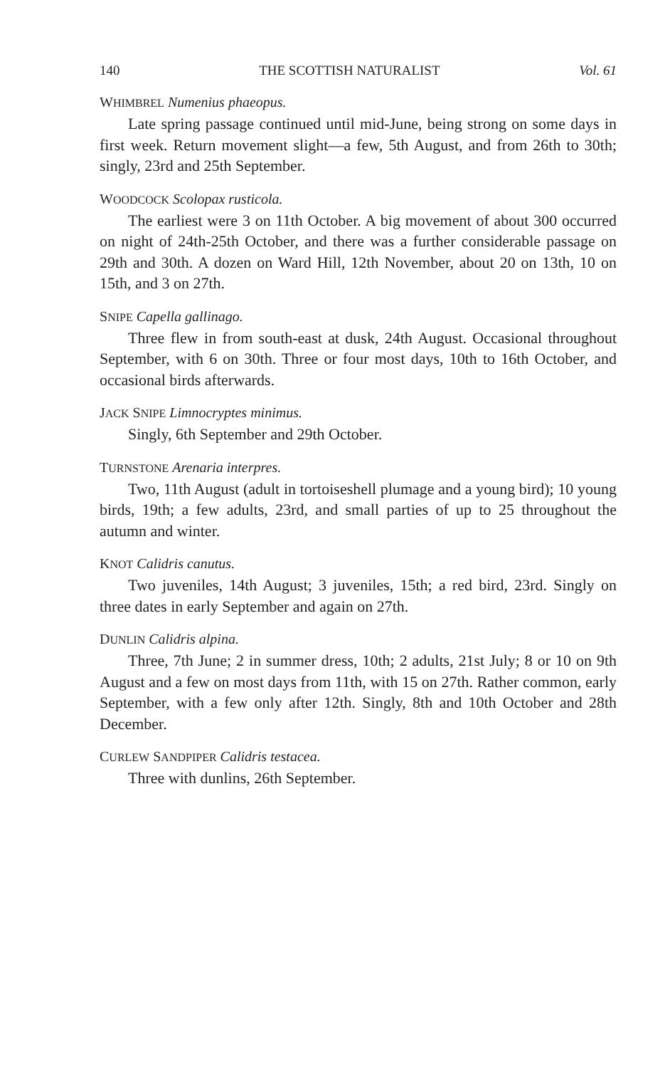140 THE SCOTTISH NATURALIST Vol. 61
WHIMBREL Numenius phaeopus.
Late spring passage continued until mid-June, being strong on some days in first week. Return movement slight—a few, 5th August, and from 26th to 30th; singly, 23rd and 25th September.
WOODCOCK Scolopax rusticola.
The earliest were 3 on 11th October. A big movement of about 300 occurred on night of 24th-25th October, and there was a further considerable passage on 29th and 30th. A dozen on Ward Hill, 12th November, about 20 on 13th, 10 on 15th, and 3 on 27th.
SNIPE Capella gallinago.
Three flew in from south-east at dusk, 24th August. Occasional throughout September, with 6 on 30th. Three or four most days, 10th to 16th October, and occasional birds afterwards.
JACK SNIPE Limnocryptes minimus.
Singly, 6th September and 29th October.
TURNSTONE Arenaria interpres.
Two, 11th August (adult in tortoiseshell plumage and a young bird); 10 young birds, 19th; a few adults, 23rd, and small parties of up to 25 throughout the autumn and winter.
KNOT Calidris canutus.
Two juveniles, 14th August; 3 juveniles, 15th; a red bird, 23rd. Singly on three dates in early September and again on 27th.
DUNLIN Calidris alpina.
Three, 7th June; 2 in summer dress, 10th; 2 adults, 21st July; 8 or 10 on 9th August and a few on most days from 11th, with 15 on 27th. Rather common, early September, with a few only after 12th. Singly, 8th and 10th October and 28th December.
CURLEW SANDPIPER Calidris testacea.
Three with dunlins, 26th September.